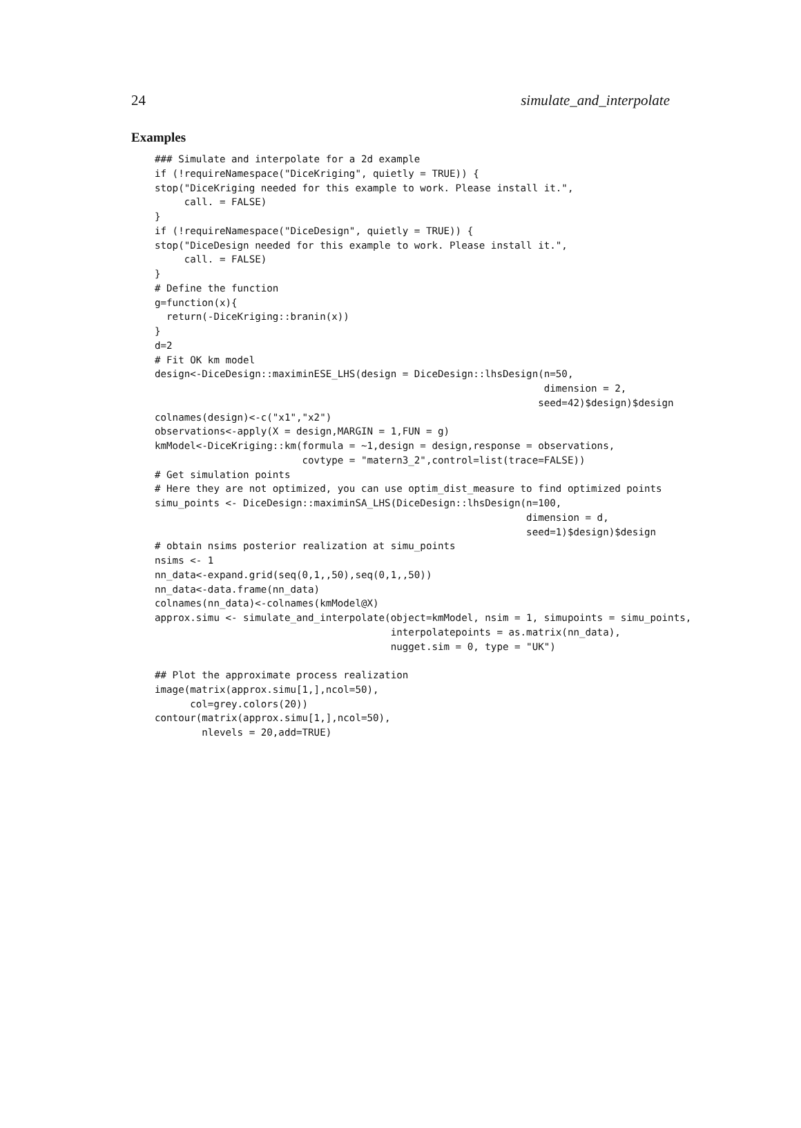24 simulate_and_interpolate
Examples
### Simulate and interpolate for a 2d example
if (!requireNamespace("DiceKriging", quietly = TRUE)) {
stop("DiceKriging needed for this example to work. Please install it.",
     call. = FALSE)
}
if (!requireNamespace("DiceDesign", quietly = TRUE)) {
stop("DiceDesign needed for this example to work. Please install it.",
     call. = FALSE)
}
# Define the function
g=function(x){
  return(-DiceKriging::branin(x))
}
d=2
# Fit OK km model
design<-DiceDesign::maximinESE_LHS(design = DiceDesign::lhsDesign(n=50,
                                                                  dimension = 2,
                                                                 seed=42)$design)$design
colnames(design)<-c("x1","x2")
observations<-apply(X = design,MARGIN = 1,FUN = g)
kmModel<-DiceKriging::km(formula = ~1,design = design,response = observations,
                         covtype = "matern3_2",control=list(trace=FALSE))
# Get simulation points
# Here they are not optimized, you can use optim_dist_measure to find optimized points
simu_points <- DiceDesign::maximinSA_LHS(DiceDesign::lhsDesign(n=100,
                                                               dimension = d,
                                                               seed=1)$design)$design
# obtain nsims posterior realization at simu_points
nsims <- 1
nn_data<-expand.grid(seq(0,1,,50),seq(0,1,,50))
nn_data<-data.frame(nn_data)
colnames(nn_data)<-colnames(kmModel@X)
approx.simu <- simulate_and_interpolate(object=kmModel, nsim = 1, simupoints = simu_points,
                                        interpolatepoints = as.matrix(nn_data),
                                        nugget.sim = 0, type = "UK")

## Plot the approximate process realization
image(matrix(approx.simu[1,],ncol=50),
      col=grey.colors(20))
contour(matrix(approx.simu[1,],ncol=50),
        nlevels = 20,add=TRUE)